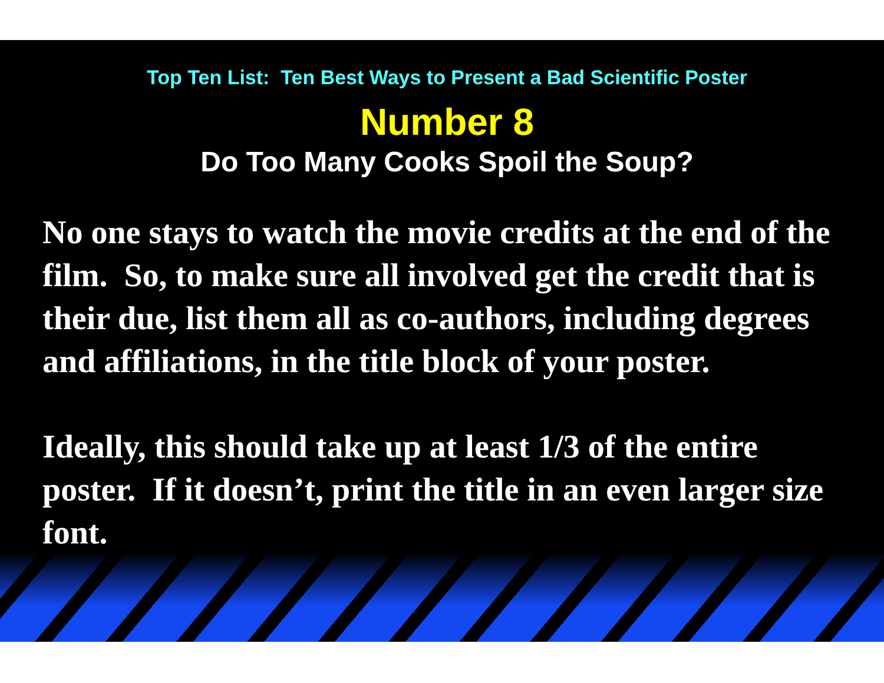Top Ten List: Ten Best Ways to Present a Bad Scientific Poster
Number 8
Do Too Many Cooks Spoil the Soup?
No one stays to watch the movie credits at the end of the film. So, to make sure all involved get the credit that is their due, list them all as co-authors, including degrees and affiliations, in the title block of your poster.
Ideally, this should take up at least 1/3 of the entire poster. If it doesn’t, print the title in an even larger size font.